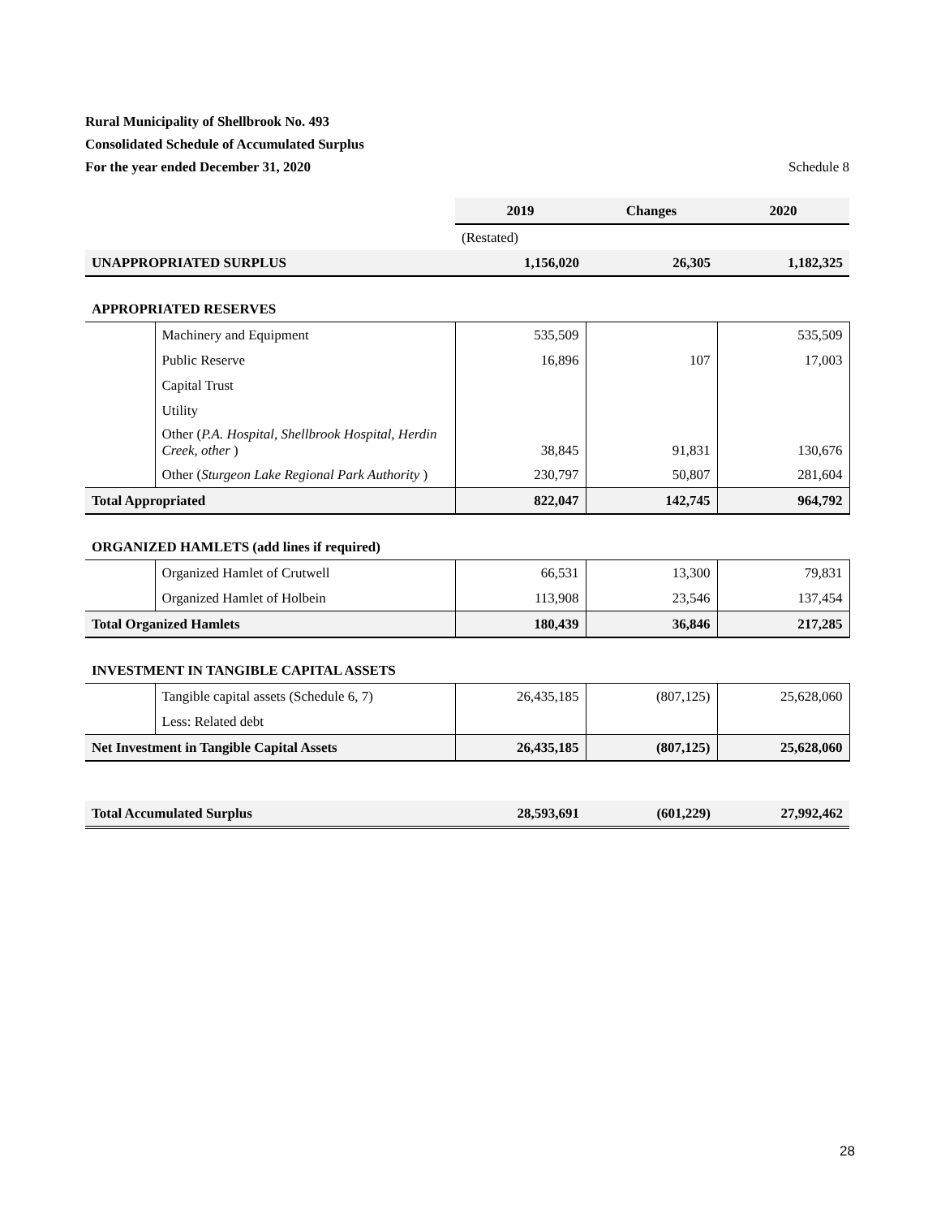Rural Municipality of Shellbrook No. 493
Consolidated Schedule of Accumulated Surplus
For the year ended December 31, 2020 Schedule 8
| | | 2019 | Changes | 2020 |
| | | (Restated) | | |
| UNAPPROPRIATED SURPLUS | | 1,156,020 | 26,305 | 1,182,325 |
| APPROPRIATED RESERVES | | | | |
| | Machinery and Equipment | 535,509 | | 535,509 |
| | Public Reserve | 16,896 | 107 | 17,003 |
| | Capital Trust | | | |
| | Utility | | | |
| | Other ( P.A. Hospital, Shellbrook Hospital, Herdin Creek, other ) | 38,845 | 91,831 | 130,676 |
| | Other ( Sturgeon Lake Regional Park Authority ) | 230,797 | 50,807 | 281,604 |
| Total Appropriated | | 822,047 | 142,745 | 964,792 |
| ORGANIZED HAMLETS (add lines if required) | | | | |
| | Organized Hamlet of Crutwell | 66,531 | 13,300 | 79,831 |
| | Organized Hamlet of Holbein | 113,908 | 23,546 | 137,454 |
| Total Organized Hamlets | | 180,439 | 36,846 | 217,285 |
| INVESTMENT IN TANGIBLE CAPITAL ASSETS | | | | |
| | Tangible capital assets (Schedule 6, 7) | 26,435,185 | (807,125) | 25,628,060 |
| | Less: Related debt | | | |
| Net Investment in Tangible Capital Assets | | 26,435,185 | (807,125) | 25,628,060 |
| Total Accumulated Surplus | | 28,593,691 | (601,229) | 27,992,462 |
28